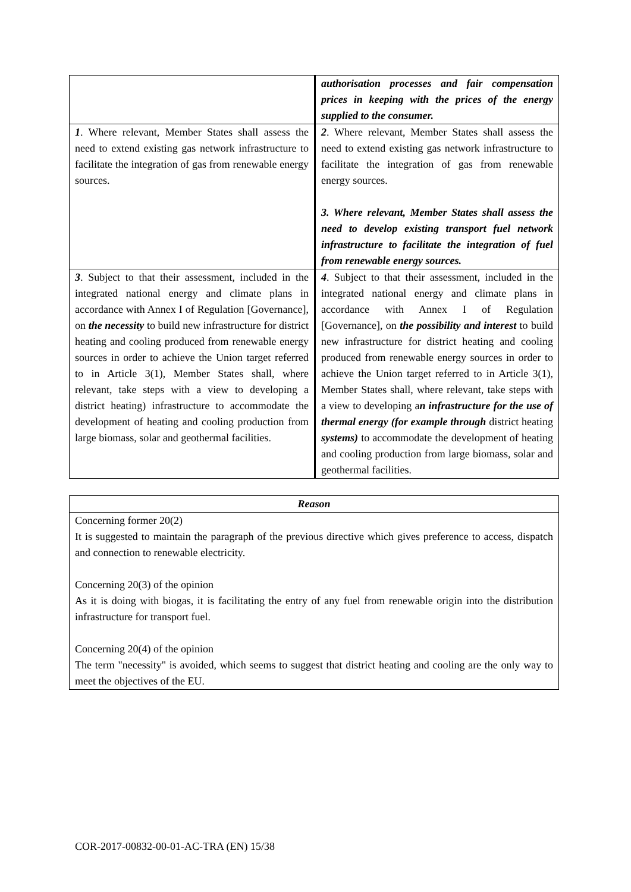| | authorisation processes and fair compensation prices in keeping with the prices of the energy supplied to the consumer. |
| 1 . Where relevant, Member States shall assess the need to extend existing gas network infrastructure to facilitate the integration of gas from renewable energy sources. | 2 . Where relevant, Member States shall assess the need to extend existing gas network infrastructure to facilitate the integration of gas from renewable energy sources. 3. Where relevant, Member States shall assess the need to develop existing transport fuel network infrastructure to facilitate the integration of fuel from renewable energy sources. |
| 3 . Subject to that their assessment, included in the integrated national energy and climate plans in accordance with Annex I of Regulation [Governance], on the necessity to build new infrastructure for district heating and cooling produced from renewable energy sources in order to achieve the Union target referred to in Article 3(1), Member States shall, where relevant, take steps with a view to developing a district heating) infrastructure to accommodate the development of heating and cooling production from large biomass, solar and geothermal facilities. | 4 . Subject to that their assessment, included in the integrated national energy and climate plans in accordance with Annex I of Regulation [Governance], on the possibility and interest to build new infrastructure for district heating and cooling produced from renewable energy sources in order to achieve the Union target referred to in Article 3(1), Member States shall, where relevant, take steps with a view to developing a n infrastructure for the use of thermal energy (for example through district heating systems) to accommodate the development of heating and cooling production from large biomass, solar and geothermal facilities. |
| Reason |
| --- |
| Concerning former 20(2) It is suggested to maintain the paragraph of the previous directive which gives preference to access, dispatch and connection to renewable electricity. Concerning 20(3) of the opinion As it is doing with biogas, it is facilitating the entry of any fuel from renewable origin into the distribution infrastructure for transport fuel. Concerning 20(4) of the opinion The term "necessity" is avoided, which seems to suggest that district heating and cooling are the only way to meet the objectives of the EU. |
COR-2017-00832-00-01-AC-TRA (EN) 15/38